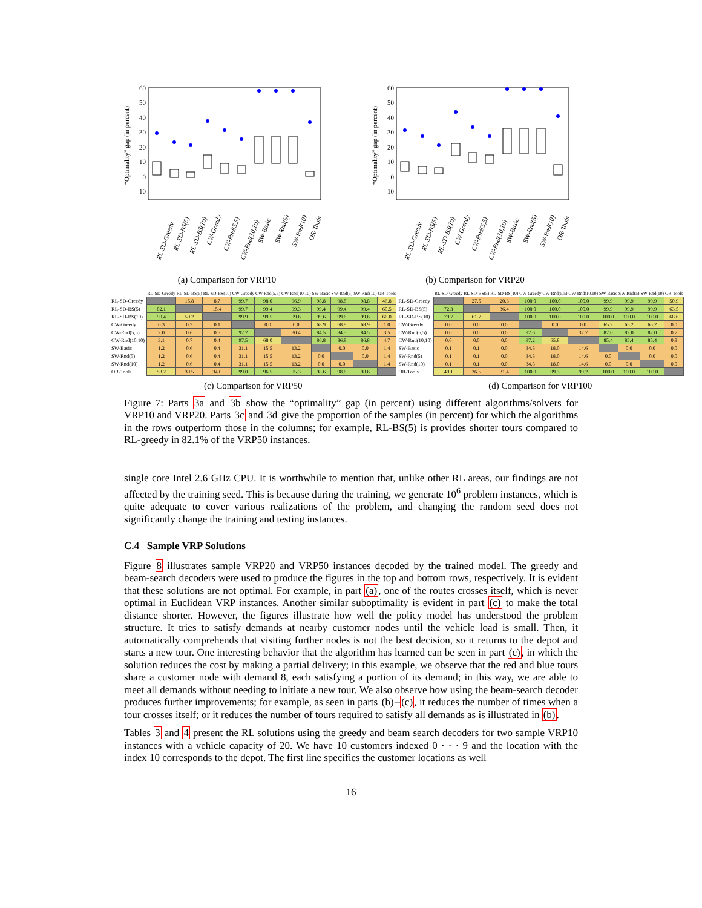60
50
40
30
20
10
0
-10
“Optimality” gap (in percent)
RL-SD-Greedy
RL-SD-BS(5)
RL-SD-BS(10)
CW-Greedy
CW-Rnd(5,5)
CW-Rnd(10,10)
SW-Basic
SW-Rnd(5)
SW-Rnd(10)
OR-Tools
(a) Comparison for VRP10
60
50
40
30
20
10
0
-10
“Optimality” gap (in percent)
RL-SD-Greedy
RL-SD-BS(5)
RL-SD-BS(10)
CW-Greedy
CW-Rnd(5,5)
CW-Rnd(10,10)
SW-Basic
SW-Rnd(5)
SW-Rnd(10)
OR-Tools
(b) Comparison for VRP20
| | RL-SD-Greedy | RL-SD-BS(5) | RL-SD-BS(10) | CW-Greedy | CW-Rnd(5,5) | CW-Rnd(10,10) | SW-Basic | SW-Rnd(5) | SW-Rnd(10) | OR-Tools |
| --- | --- | --- | --- | --- | --- | --- | --- | --- | --- | --- |
| RL-SD-Greedy | | 15.8 | 8.7 | 99.7 | 98.0 | 96.9 | 98.8 | 98.8 | 98.8 | 46.8 |
| RL-SD-BS(5) | 82.1 | | 15.4 | 99.7 | 99.4 | 99.3 | 99.4 | 99.4 | 99.4 | 60.5 |
| RL-SD-BS(10) | 90.4 | 59.2 | | 99.9 | 99.5 | 99.6 | 99.6 | 99.6 | 99.6 | 66.0 |
| CW-Greedy | 0.3 | 0.3 | 0.1 | | 0.0 | 0.0 | 68.9 | 68.9 | 68.9 | 1.0 |
| CW-Rnd(5,5) | 2.0 | 0.6 | 0.5 | 92.2 | | 30.4 | 84.5 | 84.5 | 84.5 | 3.5 |
| CW-Rnd(10,10) | 3.1 | 0.7 | 0.4 | 97.5 | 68.0 | | 86.8 | 86.8 | 86.8 | 4.7 |
| SW-Basic | 1.2 | 0.6 | 0.4 | 31.1 | 15.5 | 13.2 | | 0.0 | 0.0 | 1.4 |
| SW-Rnd(5) | 1.2 | 0.6 | 0.4 | 31.1 | 15.5 | 13.2 | 0.0 | | 0.0 | 1.4 |
| SW-Rnd(10) | 1.2 | 0.6 | 0.4 | 31.1 | 15.5 | 13.2 | 0.0 | 0.0 | | 1.4 |
| OR-Tools | 53.2 | 39.5 | 34.0 | 99.0 | 96.5 | 95.3 | 98.6 | 98.6 | 98.6 | |
(c) Comparison for VRP50
| | RL-SD-Greedy | RL-SD-BS(5) | RL-SD-BS(10) | CW-Greedy | CW-Rnd(5,5) | CW-Rnd(10,10) | SW-Basic | SW-Rnd(5) | SW-Rnd(10) | OR-Tools |
| --- | --- | --- | --- | --- | --- | --- | --- | --- | --- | --- |
| RL-SD-Greedy | | 27.5 | 20.3 | 100.0 | 100.0 | 100.0 | 99.9 | 99.9 | 99.9 | 50.9 |
| RL-SD-BS(5) | 72.3 | | 36.4 | 100.0 | 100.0 | 100.0 | 99.9 | 99.9 | 99.9 | 63.5 |
| RL-SD-BS(10) | 79.7 | 61.7 | | 100.0 | 100.0 | 100.0 | 100.0 | 100.0 | 100.0 | 68.6 |
| CW-Greedy | 0.0 | 0.0 | 0.0 | | 0.0 | 0.0 | 65.2 | 65.2 | 65.2 | 0.0 |
| CW-Rnd(5,5) | 0.0 | 0.0 | 0.0 | 92.6 | | 32.7 | 82.0 | 82.0 | 82.0 | 0.7 |
| CW-Rnd(10,10) | 0.0 | 0.0 | 0.0 | 97.2 | 65.8 | | 85.4 | 85.4 | 85.4 | 0.8 |
| SW-Basic | 0.1 | 0.1 | 0.0 | 34.8 | 18.0 | 14.6 | | 0.0 | 0.0 | 0.0 |
| SW-Rnd(5) | 0.1 | 0.1 | 0.0 | 34.8 | 18.0 | 14.6 | 0.0 | | 0.0 | 0.0 |
| SW-Rnd(10) | 0.1 | 0.1 | 0.0 | 34.8 | 18.0 | 14.6 | 0.0 | 0.0 | | 0.0 |
| OR-Tools | 49.1 | 36.5 | 31.4 | 100.0 | 99.3 | 99.2 | 100.0 | 100.0 | 100.0 | |
(d) Comparison for VRP100
Figure 7: Parts 3a and 3b show the “optimality” gap (in percent) using different algorithms/solvers for VRP10 and VRP20. Parts 3c and 3d give the proportion of the samples (in percent) for which the algorithms in the rows outperform those in the columns; for example, RL-BS(5) is provides shorter tours compared to RL-greedy in 82.1% of the VRP50 instances.
single core Intel 2.6 GHz CPU. It is worthwhile to mention that, unlike other RL areas, our findings are not affected by the training seed. This is because during the training, we generate 10<sup>6</sup> problem instances, which is quite adequate to cover various realizations of the problem, and changing the random seed does not significantly change the training and testing instances.
C.4 Sample VRP Solutions
Figure 8 illustrates sample VRP20 and VRP50 instances decoded by the trained model. The greedy and beam-search decoders were used to produce the figures in the top and bottom rows, respectively. It is evident that these solutions are not optimal. For example, in part (a), one of the routes crosses itself, which is never optimal in Euclidean VRP instances. Another similar suboptimality is evident in part (c) to make the total distance shorter. However, the figures illustrate how well the policy model has understood the problem structure. It tries to satisfy demands at nearby customer nodes until the vehicle load is small. Then, it automatically comprehends that visiting further nodes is not the best decision, so it returns to the depot and starts a new tour. One interesting behavior that the algorithm has learned can be seen in part (c), in which the solution reduces the cost by making a partial delivery; in this example, we observe that the red and blue tours share a customer node with demand 8, each satisfying a portion of its demand; in this way, we are able to meet all demands without needing to initiate a new tour. We also observe how using the beam-search decoder produces further improvements; for example, as seen in parts (b)–(c), it reduces the number of times when a tour crosses itself; or it reduces the number of tours required to satisfy all demands as is illustrated in (b).
Tables 3 and 4 present the RL solutions using the greedy and beam search decoders for two sample VRP10 instances with a vehicle capacity of 20. We have 10 customers indexed 0 · · · 9 and the location with the index 10 corresponds to the depot. The first line specifies the customer locations as well
16